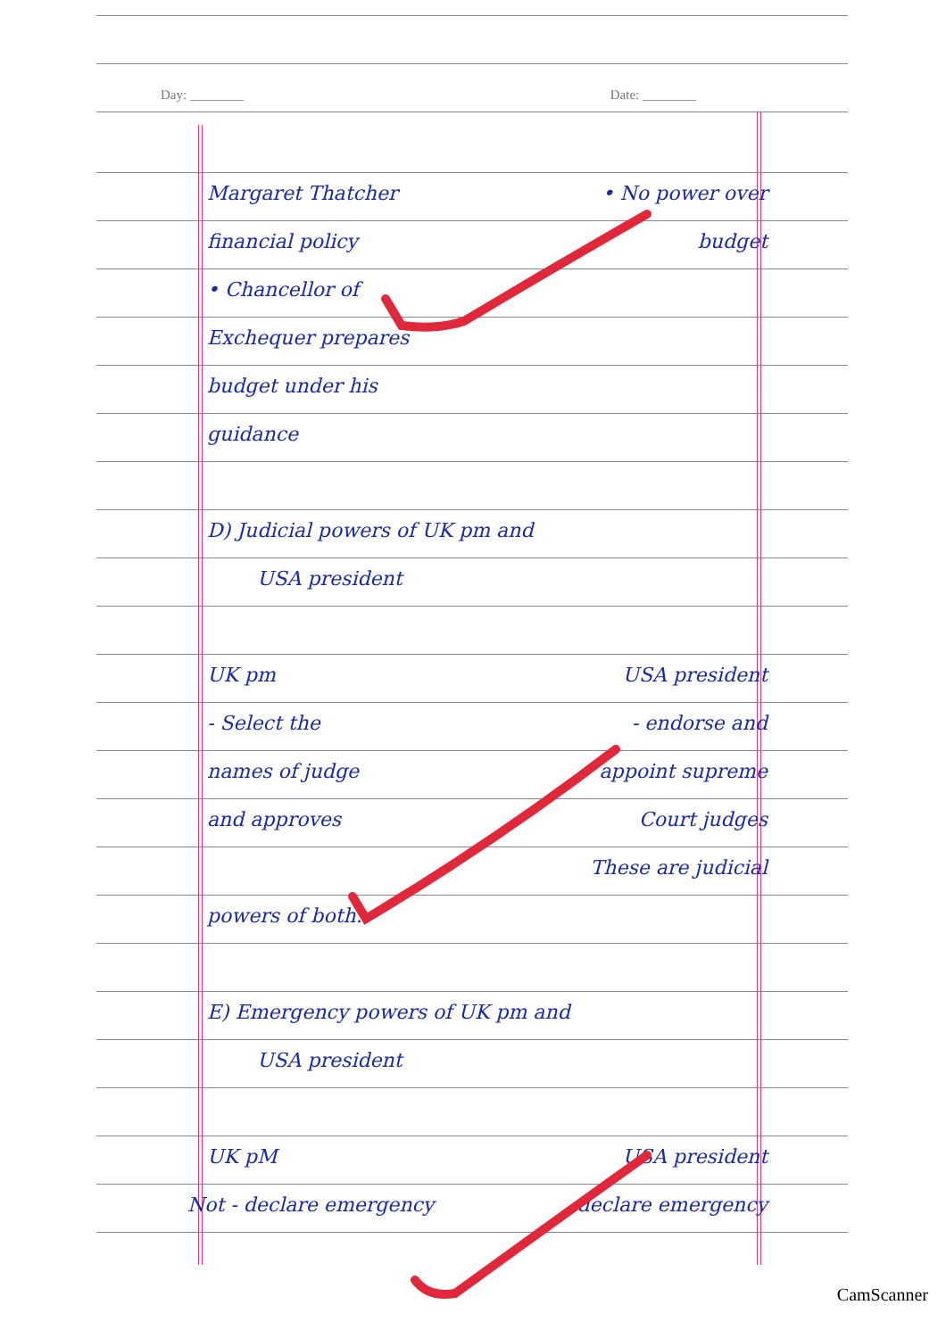Day: ________ Date: ________
Margaret Thatcher • No power over
financial policy budget
• Chancellor of
Exchequer prepares
budget under his
guidance
D) Judicial powers of UK pm and
USA president
UK pm USA president
- Select the - endorse and
names of judge appoint supreme
and approves Court judges
These are judicial
powers of both.
E) Emergency powers of UK pm and
USA president
UK pM USA president
Not - declare emergency declare emergency
CamScanner